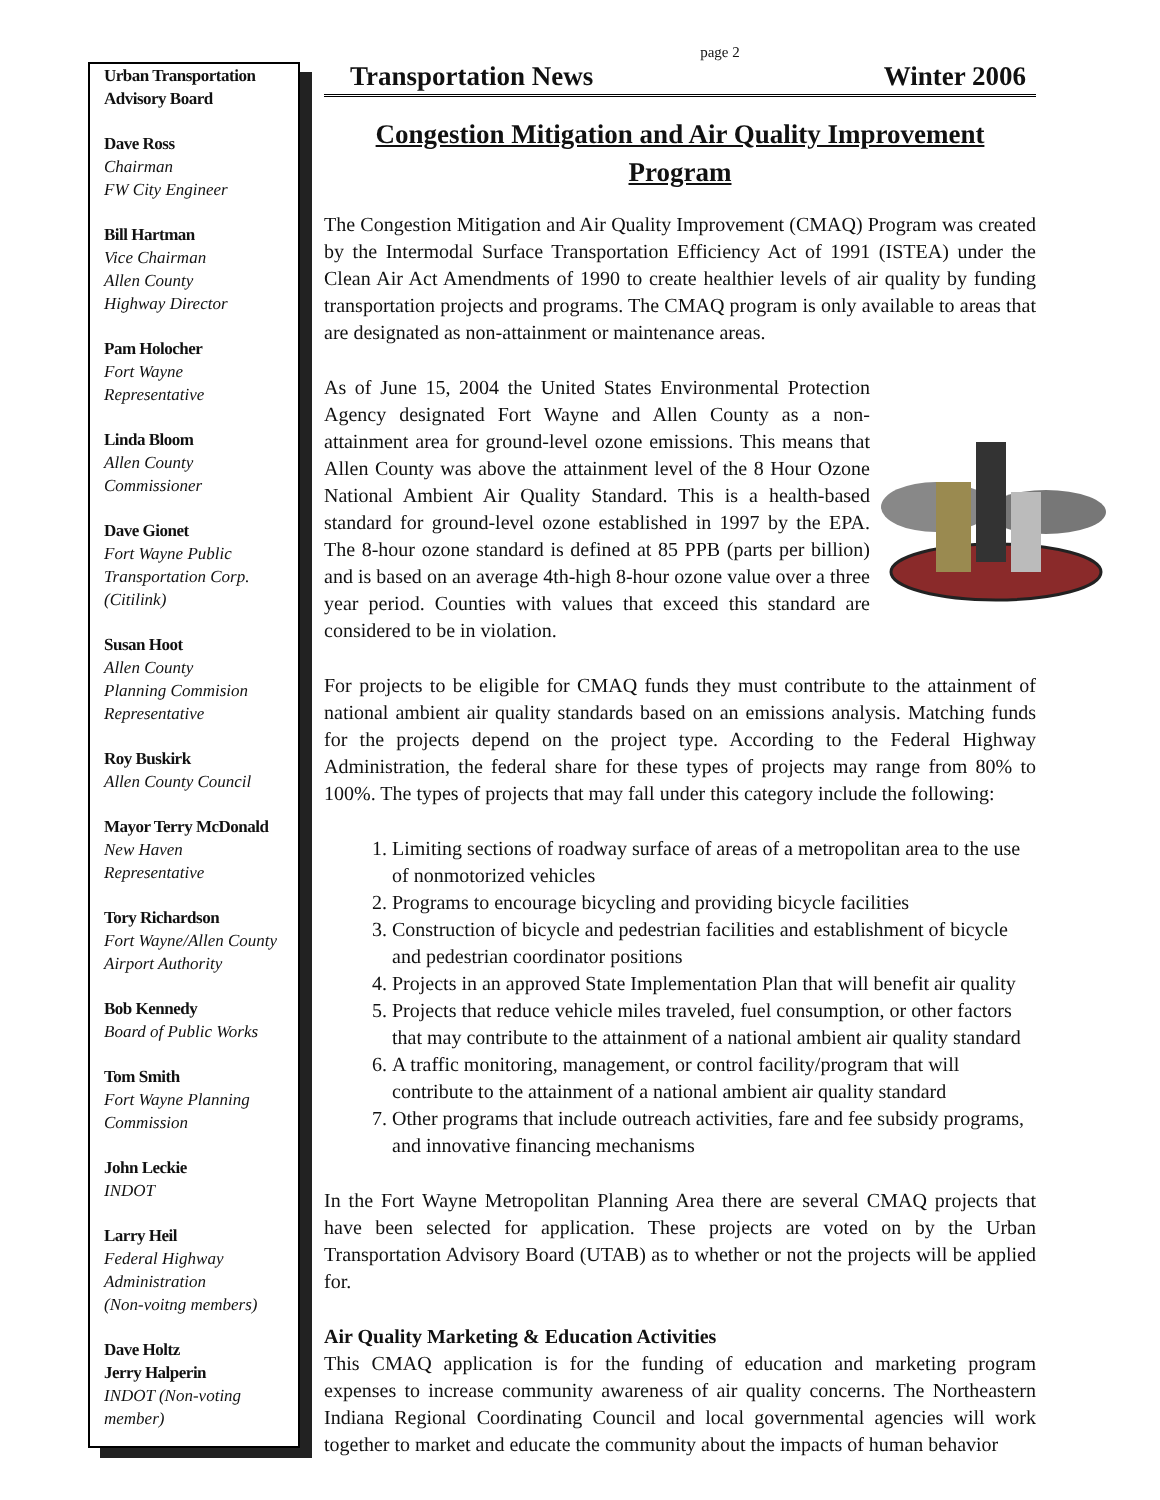Urban Transportation Advisory Board
Dave Ross
Chairman
FW City Engineer
Bill Hartman
Vice Chairman
Allen County
Highway Director
Pam Holocher
Fort Wayne
Representative
Linda Bloom
Allen County
Commissioner
Dave Gionet
Fort Wayne Public
Transportation Corp.
(Citilink)
Susan Hoot
Allen County
Planning Commision
Representative
Roy Buskirk
Allen County Council
Mayor Terry McDonald
New Haven
Representative
Tory Richardson
Fort Wayne/Allen County Airport Authority
Bob Kennedy
Board of Public Works
Tom Smith
Fort Wayne Planning Commission
John Leckie
INDOT
Larry Heil
Federal Highway
Administration
(Non-voitng members)
Dave Holtz
Jerry Halperin
INDOT (Non-voting member)
page 2
Transportation News Winter 2006
Congestion Mitigation and Air Quality Improvement Program
The Congestion Mitigation and Air Quality Improvement (CMAQ) Program was created by the Intermodal Surface Transportation Efficiency Act of 1991 (ISTEA) under the Clean Air Act Amendments of 1990 to create healthier levels of air quality by funding transportation projects and programs. The CMAQ program is only available to areas that are designated as non-attainment or maintenance areas.
As of June 15, 2004 the United States Environmental Protection Agency designated Fort Wayne and Allen County as a non-attainment area for ground-level ozone emissions. This means that Allen County was above the attainment level of the 8 Hour Ozone National Ambient Air Quality Standard. This is a health-based standard for ground-level ozone established in 1997 by the EPA. The 8-hour ozone standard is defined at 85 PPB (parts per billion) and is based on an average 4th-high 8-hour ozone value over a three year period. Counties with values that exceed this standard are considered to be in violation.
For projects to be eligible for CMAQ funds they must contribute to the attainment of national ambient air quality standards based on an emissions analysis. Matching funds for the projects depend on the project type. According to the Federal Highway Administration, the federal share for these types of projects may range from 80% to 100%. The types of projects that may fall under this category include the following:
1. Limiting sections of roadway surface of areas of a metropolitan area to the use of nonmotorized vehicles
2. Programs to encourage bicycling and providing bicycle facilities
3. Construction of bicycle and pedestrian facilities and establishment of bicycle and pedestrian coordinator positions
4. Projects in an approved State Implementation Plan that will benefit air quality
5. Projects that reduce vehicle miles traveled, fuel consumption, or other factors that may contribute to the attainment of a national ambient air quality standard
6. A traffic monitoring, management, or control facility/program that will contribute to the attainment of a national ambient air quality standard
7. Other programs that include outreach activities, fare and fee subsidy programs, and innovative financing mechanisms
In the Fort Wayne Metropolitan Planning Area there are several CMAQ projects that have been selected for application. These projects are voted on by the Urban Transportation Advisory Board (UTAB) as to whether or not the projects will be applied for.
Air Quality Marketing & Education Activities
This CMAQ application is for the funding of education and marketing program expenses to increase community awareness of air quality concerns. The Northeastern Indiana Regional Coordinating Council and local governmental agencies will work together to market and educate the community about the impacts of human behavior